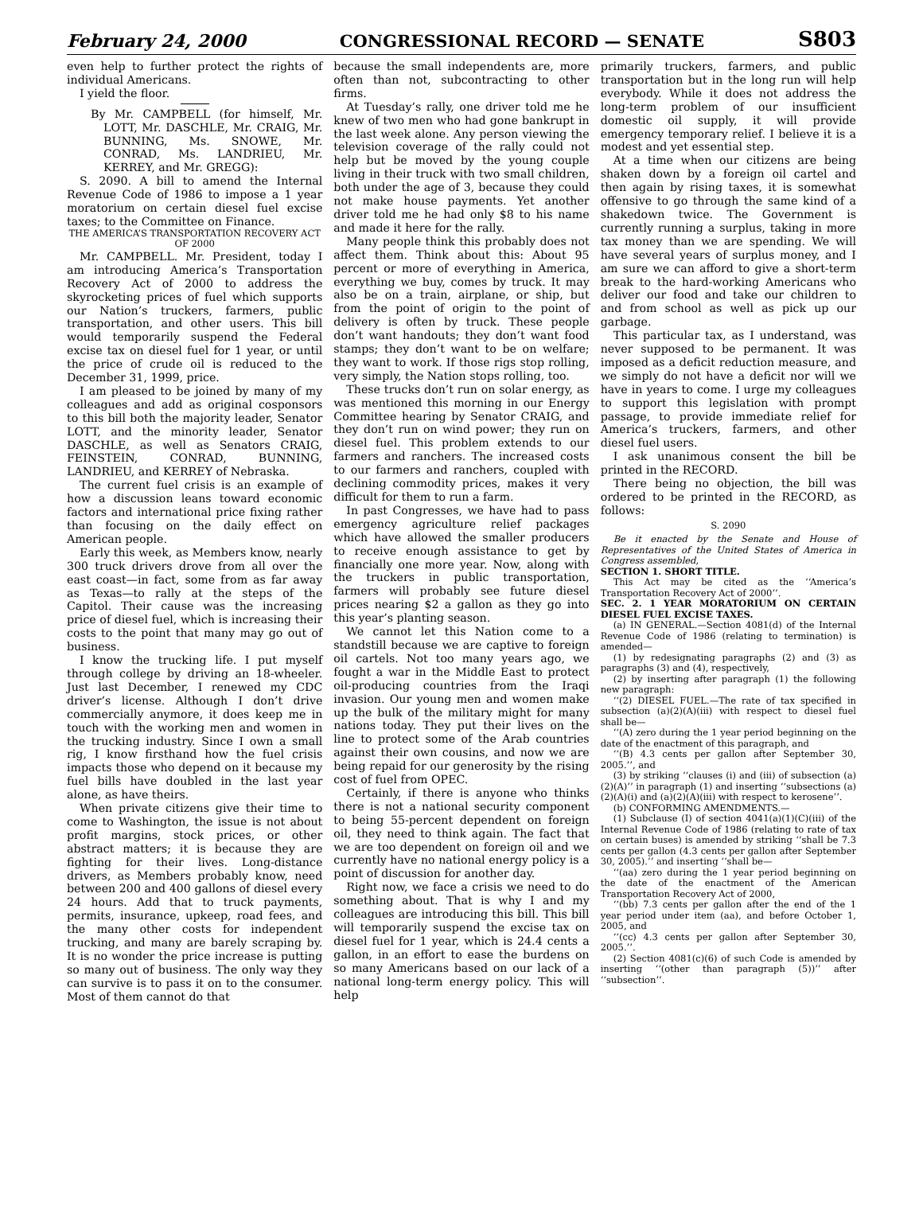February 24, 2000 CONGRESSIONAL RECORD — SENATE S803
even help to further protect the rights of individual Americans.
I yield the floor.
By Mr. CAMPBELL (for himself, Mr. LOTT, Mr. DASCHLE, Mr. CRAIG, Mr. BUNNING, Ms. SNOWE, Mr. CONRAD, Ms. LANDRIEU, Mr. KERREY, and Mr. GREGG):
S. 2090. A bill to amend the Internal Revenue Code of 1986 to impose a 1 year moratorium on certain diesel fuel excise taxes; to the Committee on Finance.
THE AMERICA’S TRANSPORTATION RECOVERY ACT OF 2000
Mr. CAMPBELL. Mr. President, today I am introducing America’s Transportation Recovery Act of 2000 to address the skyrocketing prices of fuel which supports our Nation’s truckers, farmers, public transportation, and other users. This bill would temporarily suspend the Federal excise tax on diesel fuel for 1 year, or until the price of crude oil is reduced to the December 31, 1999, price.
I am pleased to be joined by many of my colleagues and add as original cosponsors to this bill both the majority leader, Senator LOTT, and the minority leader, Senator DASCHLE, as well as Senators CRAIG, FEINSTEIN, CONRAD, BUNNING, LANDRIEU, and KERREY of Nebraska.
The current fuel crisis is an example of how a discussion leans toward economic factors and international price fixing rather than focusing on the daily effect on American people.
Early this week, as Members know, nearly 300 truck drivers drove from all over the east coast—in fact, some from as far away as Texas—to rally at the steps of the Capitol. Their cause was the increasing price of diesel fuel, which is increasing their costs to the point that many may go out of business.
I know the trucking life. I put myself through college by driving an 18-wheeler. Just last December, I renewed my CDC driver’s license. Although I don’t drive commercially anymore, it does keep me in touch with the working men and women in the trucking industry. Since I own a small rig, I know firsthand how the fuel crisis impacts those who depend on it because my fuel bills have doubled in the last year alone, as have theirs.
When private citizens give their time to come to Washington, the issue is not about profit margins, stock prices, or other abstract matters; it is because they are fighting for their lives. Long-distance drivers, as Members probably know, need between 200 and 400 gallons of diesel every 24 hours. Add that to truck payments, permits, insurance, upkeep, road fees, and the many other costs for independent trucking, and many are barely scraping by. It is no wonder the price increase is putting so many out of business. The only way they can survive is to pass it on to the consumer. Most of them cannot do that
because the small independents are, more often than not, subcontracting to other firms.
At Tuesday’s rally, one driver told me he knew of two men who had gone bankrupt in the last week alone. Any person viewing the television coverage of the rally could not help but be moved by the young couple living in their truck with two small children, both under the age of 3, because they could not make house payments. Yet another driver told me he had only $8 to his name and made it here for the rally.
Many people think this probably does not affect them. Think about this: About 95 percent or more of everything in America, everything we buy, comes by truck. It may also be on a train, airplane, or ship, but from the point of origin to the point of delivery is often by truck. These people don’t want handouts; they don’t want food stamps; they don’t want to be on welfare; they want to work. If those rigs stop rolling, very simply, the Nation stops rolling, too.
These trucks don’t run on solar energy, as was mentioned this morning in our Energy Committee hearing by Senator CRAIG, and they don’t run on wind power; they run on diesel fuel. This problem extends to our farmers and ranchers. The increased costs to our farmers and ranchers, coupled with declining commodity prices, makes it very difficult for them to run a farm.
In past Congresses, we have had to pass emergency agriculture relief packages which have allowed the smaller producers to receive enough assistance to get by financially one more year. Now, along with the truckers in public transportation, farmers will probably see future diesel prices nearing $2 a gallon as they go into this year’s planting season.
We cannot let this Nation come to a standstill because we are captive to foreign oil cartels. Not too many years ago, we fought a war in the Middle East to protect oil-producing countries from the Iraqi invasion. Our young men and women make up the bulk of the military might for many nations today. They put their lives on the line to protect some of the Arab countries against their own cousins, and now we are being repaid for our generosity by the rising cost of fuel from OPEC.
Certainly, if there is anyone who thinks there is not a national security component to being 55-percent dependent on foreign oil, they need to think again. The fact that we are too dependent on foreign oil and we currently have no national energy policy is a point of discussion for another day.
Right now, we face a crisis we need to do something about. That is why I and my colleagues are introducing this bill. This bill will temporarily suspend the excise tax on diesel fuel for 1 year, which is 24.4 cents a gallon, in an effort to ease the burdens on so many Americans based on our lack of a national long-term energy policy. This will help
primarily truckers, farmers, and public transportation but in the long run will help everybody. While it does not address the long-term problem of our insufficient domestic oil supply, it will provide emergency temporary relief. I believe it is a modest and yet essential step.
At a time when our citizens are being shaken down by a foreign oil cartel and then again by rising taxes, it is somewhat offensive to go through the same kind of a shakedown twice. The Government is currently running a surplus, taking in more tax money than we are spending. We will have several years of surplus money, and I am sure we can afford to give a short-term break to the hard-working Americans who deliver our food and take our children to and from school as well as pick up our garbage.
This particular tax, as I understand, was never supposed to be permanent. It was imposed as a deficit reduction measure, and we simply do not have a deficit nor will we have in years to come. I urge my colleagues to support this legislation with prompt passage, to provide immediate relief for America’s truckers, farmers, and other diesel fuel users.
I ask unanimous consent the bill be printed in the RECORD.
There being no objection, the bill was ordered to be printed in the RECORD, as follows:
S. 2090
Be it enacted by the Senate and House of Representatives of the United States of America in Congress assembled,
SECTION 1. SHORT TITLE.
This Act may be cited as the ‘‘America’s Transportation Recovery Act of 2000’’.
SEC. 2. 1 YEAR MORATORIUM ON CERTAIN DIESEL FUEL EXCISE TAXES.
(a) IN GENERAL.—Section 4081(d) of the Internal Revenue Code of 1986 (relating to termination) is amended—
(1) by redesignating paragraphs (2) and (3) as paragraphs (3) and (4), respectively,
(2) by inserting after paragraph (1) the following new paragraph:
‘‘(2) DIESEL FUEL.—The rate of tax specified in subsection (a)(2)(A)(iii) with respect to diesel fuel shall be—
‘‘(A) zero during the 1 year period beginning on the date of the enactment of this paragraph, and
‘‘(B) 4.3 cents per gallon after September 30, 2005.’’, and
(3) by striking ‘‘clauses (i) and (iii) of subsection (a)(2)(A)’’ in paragraph (1) and inserting ‘‘subsections (a)(2)(A)(i) and (a)(2)(A)(iii) with respect to kerosene’’.
(b) CONFORMING AMENDMENTS.—
(1) Subclause (I) of section 4041(a)(1)(C)(iii) of the Internal Revenue Code of 1986 (relating to rate of tax on certain buses) is amended by striking ‘‘shall be 7.3 cents per gallon (4.3 cents per gallon after September 30, 2005).’’ and inserting ‘‘shall be—
‘‘(aa) zero during the 1 year period beginning on the date of the enactment of the American Transportation Recovery Act of 2000,
‘‘(bb) 7.3 cents per gallon after the end of the 1 year period under item (aa), and before October 1, 2005, and
‘‘(cc) 4.3 cents per gallon after September 30, 2005.’’.
(2) Section 4081(c)(6) of such Code is amended by inserting ‘‘(other than paragraph (5))’’ after ‘‘subsection’’.